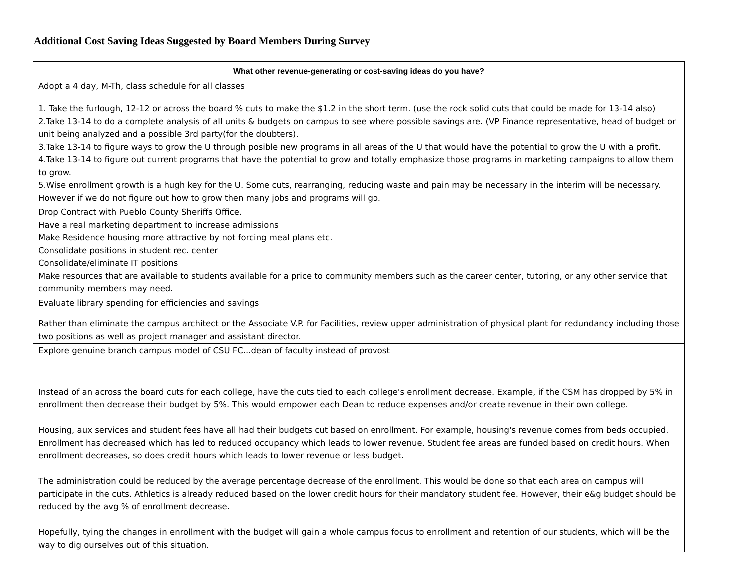Additional Cost Saving Ideas Suggested by Board Members During Survey
| What other revenue-generating or cost-saving ideas do you have? |
| --- |
| Adopt a 4 day, M-Th, class schedule for all classes |
| 1. Take the furlough, 12-12 or across the board % cuts to make the $1.2 in the short term. (use the rock solid cuts that could be made for 13-14 also) 2.Take 13-14 to do a complete analysis of all units & budgets on campus to see where possible savings are. (VP Finance representative, head of budget or unit being analyzed and a possible 3rd party(for the doubters). 3.Take 13-14 to figure ways to grow the U through posible new programs in all areas of the U that would have the potential to grow the U with a profit. 4.Take 13-14 to figure out current programs that have the potential to grow and totally emphasize those programs in marketing campaigns to allow them to grow. 5.Wise enrollment growth is a hugh key for the U. Some cuts, rearranging, reducing waste and pain may be necessary in the interim will be necessary. However if we do not figure out how to grow then many jobs and programs will go. |
| Drop Contract with Pueblo County Sheriffs Office. Have a real marketing department to increase admissions Make Residence housing more attractive by not forcing meal plans etc. Consolidate positions in student rec. center Consolidate/eliminate IT positions Make resources that are available to students available for a price to community members such as the career center, tutoring, or any other service that community members may need. |
| Evaluate library spending for efficiencies and savings |
| Rather than eliminate the campus architect or the Associate V.P. for Facilities, review upper administration of physical plant for redundancy including those two positions as well as project manager and assistant director. |
| Explore genuine branch campus model of CSU FC...dean of faculty instead of provost |
| Instead of an across the board cuts for each college, have the cuts tied to each college's enrollment decrease. Example, if the CSM has dropped by 5% in enrollment then decrease their budget by 5%. This would empower each Dean to reduce expenses and/or create revenue in their own college. Housing, aux services and student fees have all had their budgets cut based on enrollment. For example, housing's revenue comes from beds occupied. Enrollment has decreased which has led to reduced occupancy which leads to lower revenue. Student fee areas are funded based on credit hours. When enrollment decreases, so does credit hours which leads to lower revenue or less budget. The administration could be reduced by the average percentage decrease of the enrollment. This would be done so that each area on campus will participate in the cuts. Athletics is already reduced based on the lower credit hours for their mandatory student fee. However, their e&g budget should be reduced by the avg % of enrollment decrease. Hopefully, tying the changes in enrollment with the budget will gain a whole campus focus to enrollment and retention of our students, which will be the way to dig ourselves out of this situation. |